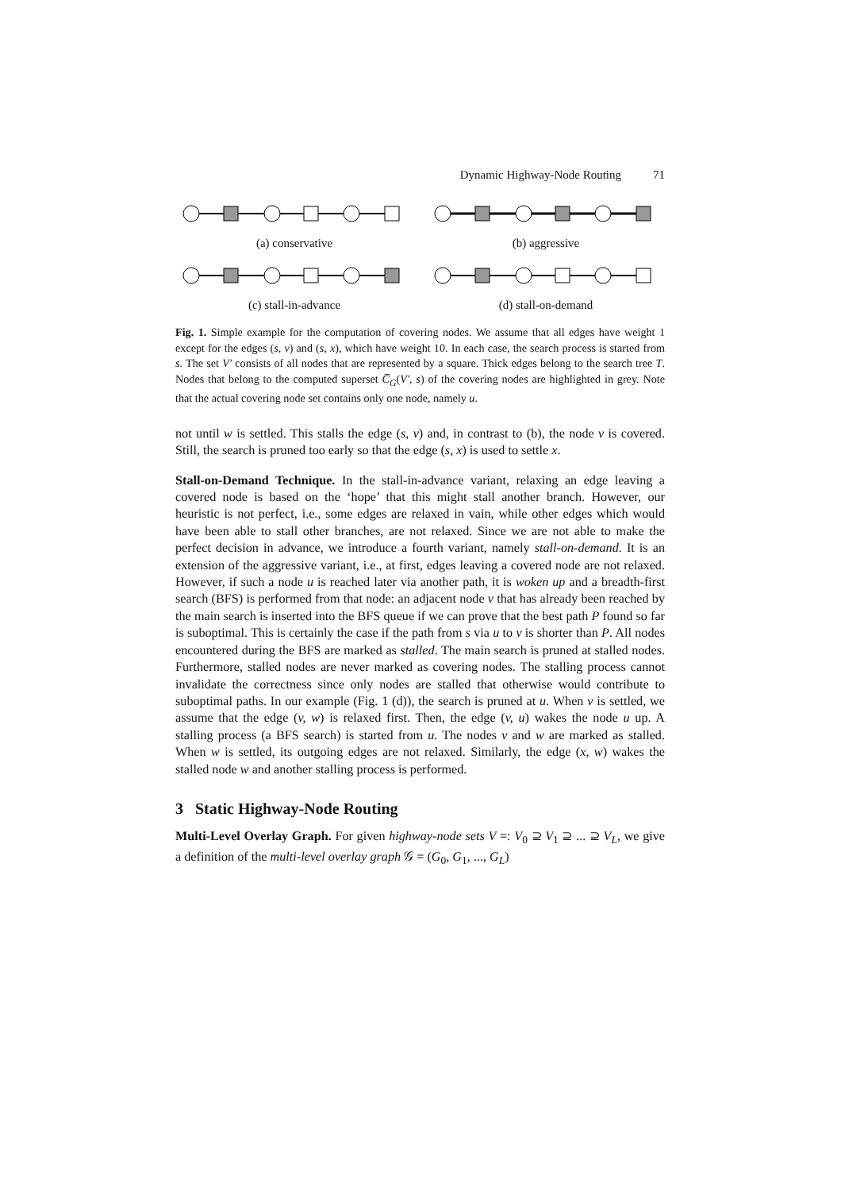Dynamic Highway-Node Routing 71
(a) conservative (b) aggressive
(c) stall-in-advance (d) stall-on-demand
Fig. 1. Simple example for the computation of covering nodes. We assume that all edges have weight 1 except for the edges (s, v) and (s, x), which have weight 10. In each case, the search process is started from s. The set V′ consists of all nodes that are represented by a square. Thick edges belong to the search tree T. Nodes that belong to the computed superset C̅<sub>G</sub>(V′, s) of the covering nodes are highlighted in grey. Note that the actual covering node set contains only one node, namely u.
not until w is settled. This stalls the edge (s, v) and, in contrast to (b), the node v is covered. Still, the search is pruned too early so that the edge (s, x) is used to settle x.
Stall-on-Demand Technique. In the stall-in-advance variant, relaxing an edge leaving a covered node is based on the ‘hope’ that this might stall another branch. However, our heuristic is not perfect, i.e., some edges are relaxed in vain, while other edges which would have been able to stall other branches, are not relaxed. Since we are not able to make the perfect decision in advance, we introduce a fourth variant, namely stall-on-demand. It is an extension of the aggressive variant, i.e., at first, edges leaving a covered node are not relaxed. However, if such a node u is reached later via another path, it is woken up and a breadth-first search (BFS) is performed from that node: an adjacent node v that has already been reached by the main search is inserted into the BFS queue if we can prove that the best path P found so far is suboptimal. This is certainly the case if the path from s via u to v is shorter than P. All nodes encountered during the BFS are marked as stalled. The main search is pruned at stalled nodes. Furthermore, stalled nodes are never marked as covering nodes. The stalling process cannot invalidate the correctness since only nodes are stalled that otherwise would contribute to suboptimal paths. In our example (Fig. 1 (d)), the search is pruned at u. When v is settled, we assume that the edge (v, w) is relaxed first. Then, the edge (v, u) wakes the node u up. A stalling process (a BFS search) is started from u. The nodes v and w are marked as stalled. When w is settled, its outgoing edges are not relaxed. Similarly, the edge (x, w) wakes the stalled node w and another stalling process is performed.
3 Static Highway-Node Routing
Multi-Level Overlay Graph. For given highway-node sets V =: V<sub>0</sub> ⊇ V<sub>1</sub> ⊇ ... ⊇ V<sub>L</sub>, we give a definition of the multi-level overlay graph 𝒢 = (G<sub>0</sub>, G<sub>1</sub>, ..., G<sub>L</sub>)